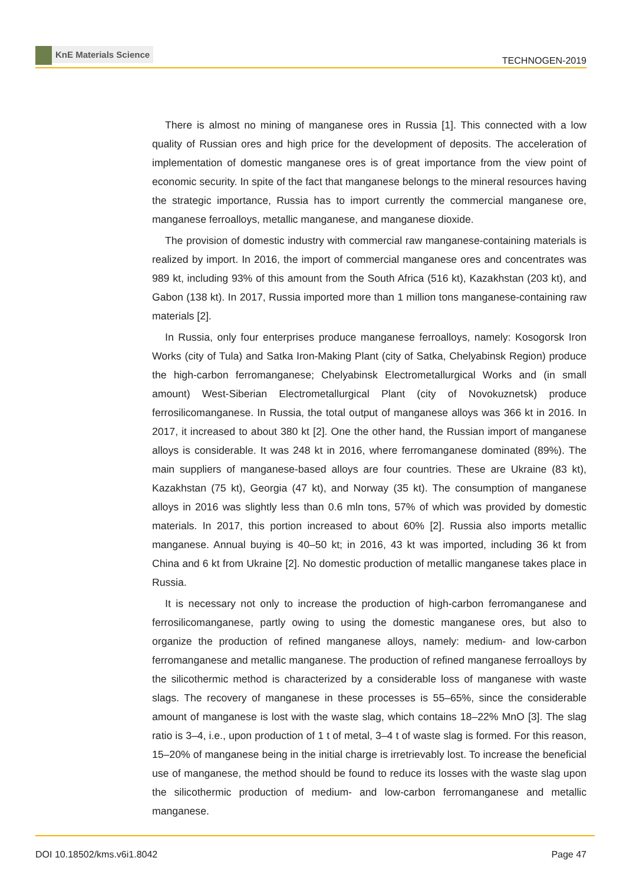KnE Materials Science
TECHNOGEN-2019
There is almost no mining of manganese ores in Russia [1]. This connected with a low quality of Russian ores and high price for the development of deposits. The acceleration of implementation of domestic manganese ores is of great importance from the view point of economic security. In spite of the fact that manganese belongs to the mineral resources having the strategic importance, Russia has to import currently the commercial manganese ore, manganese ferroalloys, metallic manganese, and manganese dioxide.
The provision of domestic industry with commercial raw manganese-containing materials is realized by import. In 2016, the import of commercial manganese ores and concentrates was 989 kt, including 93% of this amount from the South Africa (516 kt), Kazakhstan (203 kt), and Gabon (138 kt). In 2017, Russia imported more than 1 million tons manganese-containing raw materials [2].
In Russia, only four enterprises produce manganese ferroalloys, namely: Kosogorsk Iron Works (city of Tula) and Satka Iron-Making Plant (city of Satka, Chelyabinsk Region) produce the high-carbon ferromanganese; Chelyabinsk Electrometallurgical Works and (in small amount) West-Siberian Electrometallurgical Plant (city of Novokuznetsk) produce ferrosilicomanganese. In Russia, the total output of manganese alloys was 366 kt in 2016. In 2017, it increased to about 380 kt [2]. One the other hand, the Russian import of manganese alloys is considerable. It was 248 kt in 2016, where ferromanganese dominated (89%). The main suppliers of manganese-based alloys are four countries. These are Ukraine (83 kt), Kazakhstan (75 kt), Georgia (47 kt), and Norway (35 kt). The consumption of manganese alloys in 2016 was slightly less than 0.6 mln tons, 57% of which was provided by domestic materials. In 2017, this portion increased to about 60% [2]. Russia also imports metallic manganese. Annual buying is 40–50 kt; in 2016, 43 kt was imported, including 36 kt from China and 6 kt from Ukraine [2]. No domestic production of metallic manganese takes place in Russia.
It is necessary not only to increase the production of high-carbon ferromanganese and ferrosilicomanganese, partly owing to using the domestic manganese ores, but also to organize the production of refined manganese alloys, namely: medium- and low-carbon ferromanganese and metallic manganese. The production of refined manganese ferroalloys by the silicothermic method is characterized by a considerable loss of manganese with waste slags. The recovery of manganese in these processes is 55–65%, since the considerable amount of manganese is lost with the waste slag, which contains 18–22% MnO [3]. The slag ratio is 3–4, i.e., upon production of 1 t of metal, 3–4 t of waste slag is formed. For this reason, 15–20% of manganese being in the initial charge is irretrievably lost. To increase the beneficial use of manganese, the method should be found to reduce its losses with the waste slag upon the silicothermic production of medium- and low-carbon ferromanganese and metallic manganese.
DOI 10.18502/kms.v6i1.8042 Page 47